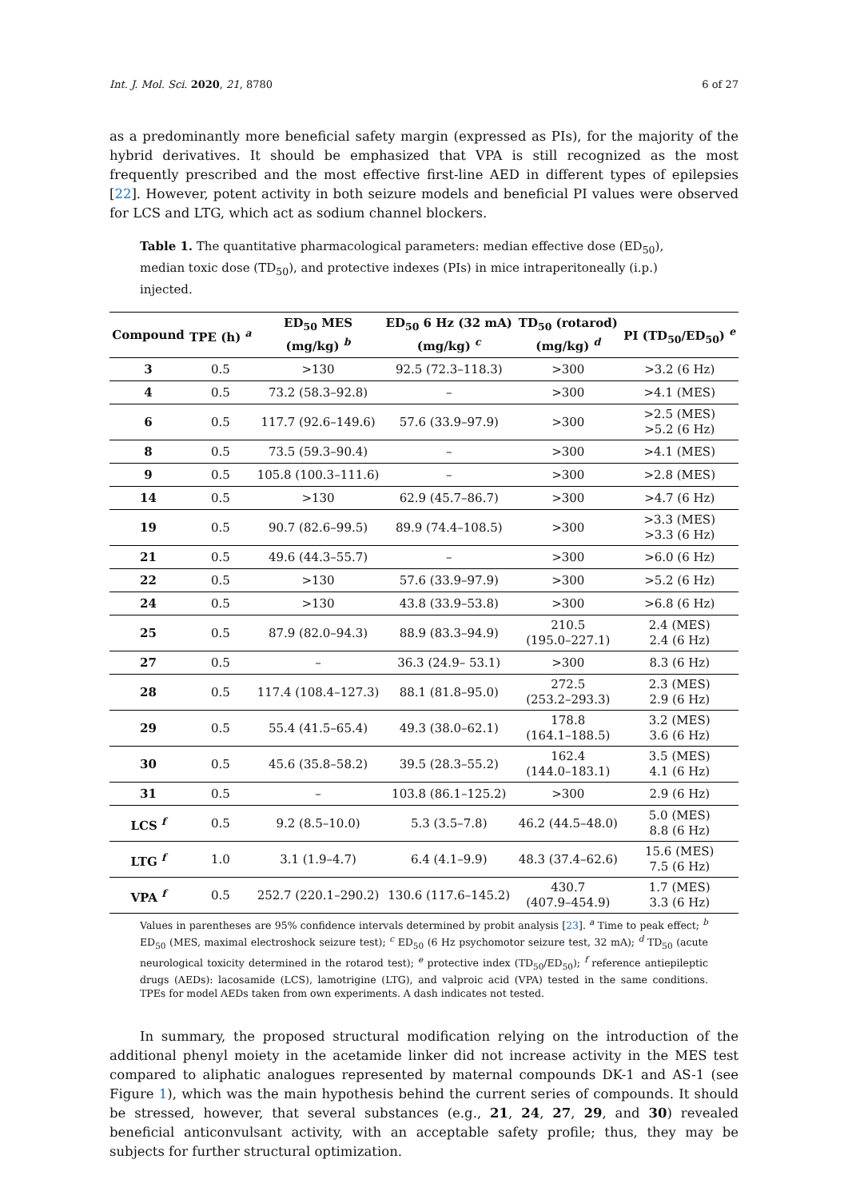Int. J. Mol. Sci. 2020, 21, 8780 6 of 27
as a predominantly more beneficial safety margin (expressed as PIs), for the majority of the hybrid derivatives. It should be emphasized that VPA is still recognized as the most frequently prescribed and the most effective first-line AED in different types of epilepsies [22]. However, potent activity in both seizure models and beneficial PI values were observed for LCS and LTG, which act as sodium channel blockers.
Table 1. The quantitative pharmacological parameters: median effective dose (ED<sub>50</sub>), median toxic dose (TD<sub>50</sub>), and protective indexes (PIs) in mice intraperitoneally (i.p.) injected.
| Compound | TPE (h) <sup>a</sup> | ED<sub>50</sub> MES (mg/kg) <sup>b</sup> | ED<sub>50</sub> 6 Hz (32 mA) (mg/kg) <sup>c</sup> | TD<sub>50</sub> (rotarod) (mg/kg) <sup>d</sup> | PI (TD<sub>50</sub>/ED<sub>50</sub>) <sup>e</sup> |
| --- | --- | --- | --- | --- | --- |
| 3 | 0.5 | >130 | 92.5 (72.3–118.3) | >300 | >3.2 (6 Hz) |
| 4 | 0.5 | 73.2 (58.3–92.8) | – | >300 | >4.1 (MES) |
| 6 | 0.5 | 117.7 (92.6–149.6) | 57.6 (33.9–97.9) | >300 | >2.5 (MES) >5.2 (6 Hz) |
| 8 | 0.5 | 73.5 (59.3–90.4) | – | >300 | >4.1 (MES) |
| 9 | 0.5 | 105.8 (100.3–111.6) | – | >300 | >2.8 (MES) |
| 14 | 0.5 | >130 | 62.9 (45.7–86.7) | >300 | >4.7 (6 Hz) |
| 19 | 0.5 | 90.7 (82.6–99.5) | 89.9 (74.4–108.5) | >300 | >3.3 (MES) >3.3 (6 Hz) |
| 21 | 0.5 | 49.6 (44.3–55.7) | – | >300 | >6.0 (6 Hz) |
| 22 | 0.5 | >130 | 57.6 (33.9–97.9) | >300 | >5.2 (6 Hz) |
| 24 | 0.5 | >130 | 43.8 (33.9–53.8) | >300 | >6.8 (6 Hz) |
| 25 | 0.5 | 87.9 (82.0–94.3) | 88.9 (83.3–94.9) | 210.5 (195.0–227.1) | 2.4 (MES) 2.4 (6 Hz) |
| 27 | 0.5 | – | 36.3 (24.9– 53.1) | >300 | 8.3 (6 Hz) |
| 28 | 0.5 | 117.4 (108.4–127.3) | 88.1 (81.8–95.0) | 272.5 (253.2–293.3) | 2.3 (MES) 2.9 (6 Hz) |
| 29 | 0.5 | 55.4 (41.5–65.4) | 49.3 (38.0–62.1) | 178.8 (164.1–188.5) | 3.2 (MES) 3.6 (6 Hz) |
| 30 | 0.5 | 45.6 (35.8–58.2) | 39.5 (28.3–55.2) | 162.4 (144.0–183.1) | 3.5 (MES) 4.1 (6 Hz) |
| 31 | 0.5 | – | 103.8 (86.1–125.2) | >300 | 2.9 (6 Hz) |
| LCS <sup>f</sup> | 0.5 | 9.2 (8.5–10.0) | 5.3 (3.5–7.8) | 46.2 (44.5–48.0) | 5.0 (MES) 8.8 (6 Hz) |
| LTG <sup>f</sup> | 1.0 | 3.1 (1.9–4.7) | 6.4 (4.1–9.9) | 48.3 (37.4–62.6) | 15.6 (MES) 7.5 (6 Hz) |
| VPA <sup>f</sup> | 0.5 | 252.7 (220.1–290.2) | 130.6 (117.6–145.2) | 430.7 (407.9–454.9) | 1.7 (MES) 3.3 (6 Hz) |
Values in parentheses are 95% confidence intervals determined by probit analysis [23]. <sup>a</sup> Time to peak effect; <sup>b</sup> ED<sub>50</sub> (MES, maximal electroshock seizure test); <sup>c</sup> ED<sub>50</sub> (6 Hz psychomotor seizure test, 32 mA); <sup>d</sup> TD<sub>50</sub> (acute neurological toxicity determined in the rotarod test); <sup>e</sup> protective index (TD<sub>50</sub>/ED<sub>50</sub>); <sup>f</sup> reference antiepileptic drugs (AEDs): lacosamide (LCS), lamotrigine (LTG), and valproic acid (VPA) tested in the same conditions. TPEs for model AEDs taken from own experiments. A dash indicates not tested.
In summary, the proposed structural modification relying on the introduction of the additional phenyl moiety in the acetamide linker did not increase activity in the MES test compared to aliphatic analogues represented by maternal compounds DK-1 and AS-1 (see Figure 1), which was the main hypothesis behind the current series of compounds. It should be stressed, however, that several substances (e.g., 21, 24, 27, 29, and 30) revealed beneficial anticonvulsant activity, with an acceptable safety profile; thus, they may be subjects for further structural optimization.